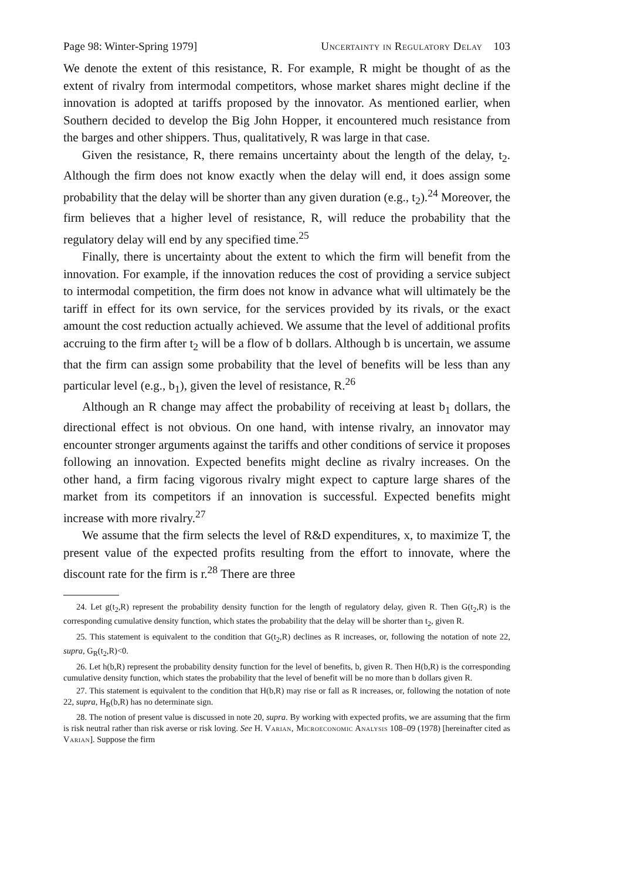Page 98: Winter-Spring 1979] Uncertainty in Regulatory Delay 103
We denote the extent of this resistance, R. For example, R might be thought of as the extent of rivalry from intermodal competitors, whose market shares might decline if the innovation is adopted at tariffs proposed by the innovator. As mentioned earlier, when Southern decided to develop the Big John Hopper, it encountered much resistance from the barges and other shippers. Thus, qualitatively, R was large in that case.
Given the resistance, R, there remains uncertainty about the length of the delay, t<sub>2</sub>. Although the firm does not know exactly when the delay will end, it does assign some probability that the delay will be shorter than any given duration (e.g., t<sub>2</sub>).<sup>24</sup> Moreover, the firm believes that a higher level of resistance, R, will reduce the probability that the regulatory delay will end by any specified time.<sup>25</sup>
Finally, there is uncertainty about the extent to which the firm will benefit from the innovation. For example, if the innovation reduces the cost of providing a service subject to intermodal competition, the firm does not know in advance what will ultimately be the tariff in effect for its own service, for the services provided by its rivals, or the exact amount the cost reduction actually achieved. We assume that the level of additional profits accruing to the firm after t<sub>2</sub> will be a flow of b dollars. Although b is uncertain, we assume that the firm can assign some probability that the level of benefits will be less than any particular level (e.g., b<sub>1</sub>), given the level of resistance, R.<sup>26</sup>
Although an R change may affect the probability of receiving at least b<sub>1</sub> dollars, the directional effect is not obvious. On one hand, with intense rivalry, an innovator may encounter stronger arguments against the tariffs and other conditions of service it proposes following an innovation. Expected benefits might decline as rivalry increases. On the other hand, a firm facing vigorous rivalry might expect to capture large shares of the market from its competitors if an innovation is successful. Expected benefits might increase with more rivalry.<sup>27</sup>
We assume that the firm selects the level of R&D expenditures, x, to maximize T, the present value of the expected profits resulting from the effort to innovate, where the discount rate for the firm is r.<sup>28</sup> There are three
24. Let g(t<sub>2</sub>,R) represent the probability density function for the length of regulatory delay, given R. Then G(t<sub>2</sub>,R) is the corresponding cumulative density function, which states the probability that the delay will be shorter than t<sub>2</sub>, given R.
25. This statement is equivalent to the condition that G(t<sub>2</sub>,R) declines as R increases, or, following the notation of note 22, supra, G<sub>R</sub>(t<sub>2</sub>,R)<0.
26. Let h(b,R) represent the probability density function for the level of benefits, b, given R. Then H(b,R) is the corresponding cumulative density function, which states the probability that the level of benefit will be no more than b dollars given R.
27. This statement is equivalent to the condition that H(b,R) may rise or fall as R increases, or, following the notation of note 22, supra, H<sub>R</sub>(b,R) has no determinate sign.
28. The notion of present value is discussed in note 20, supra. By working with expected profits, we are assuming that the firm is risk neutral rather than risk averse or risk loving. See H. Varian, Microeconomic Analysis 108–09 (1978) [hereinafter cited as Varian]. Suppose the firm